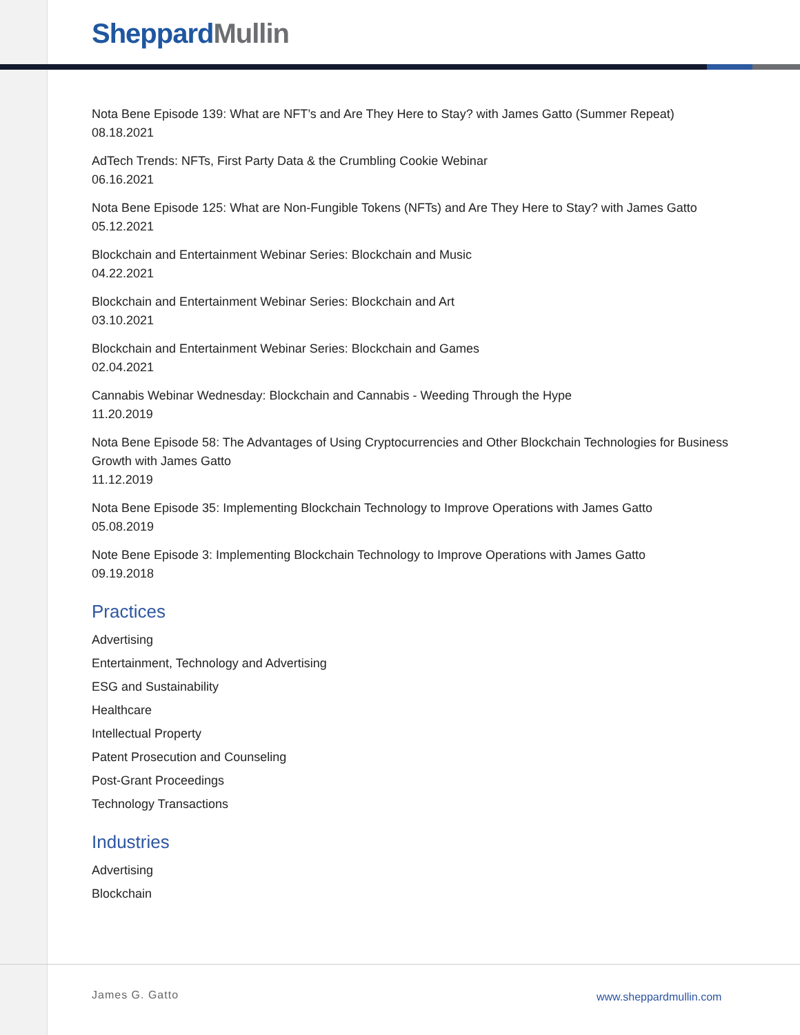Sheppard Mullin
Nota Bene Episode 139: What are NFT’s and Are They Here to Stay? with James Gatto (Summer Repeat)
08.18.2021
AdTech Trends: NFTs, First Party Data & the Crumbling Cookie Webinar
06.16.2021
Nota Bene Episode 125: What are Non-Fungible Tokens (NFTs) and Are They Here to Stay? with James Gatto
05.12.2021
Blockchain and Entertainment Webinar Series: Blockchain and Music
04.22.2021
Blockchain and Entertainment Webinar Series: Blockchain and Art
03.10.2021
Blockchain and Entertainment Webinar Series: Blockchain and Games
02.04.2021
Cannabis Webinar Wednesday: Blockchain and Cannabis - Weeding Through the Hype
11.20.2019
Nota Bene Episode 58: The Advantages of Using Cryptocurrencies and Other Blockchain Technologies for Business Growth with James Gatto
11.12.2019
Nota Bene Episode 35: Implementing Blockchain Technology to Improve Operations with James Gatto
05.08.2019
Note Bene Episode 3: Implementing Blockchain Technology to Improve Operations with James Gatto
09.19.2018
Practices
Advertising
Entertainment, Technology and Advertising
ESG and Sustainability
Healthcare
Intellectual Property
Patent Prosecution and Counseling
Post-Grant Proceedings
Technology Transactions
Industries
Advertising
Blockchain
James G. Gatto www.sheppardmullin.com